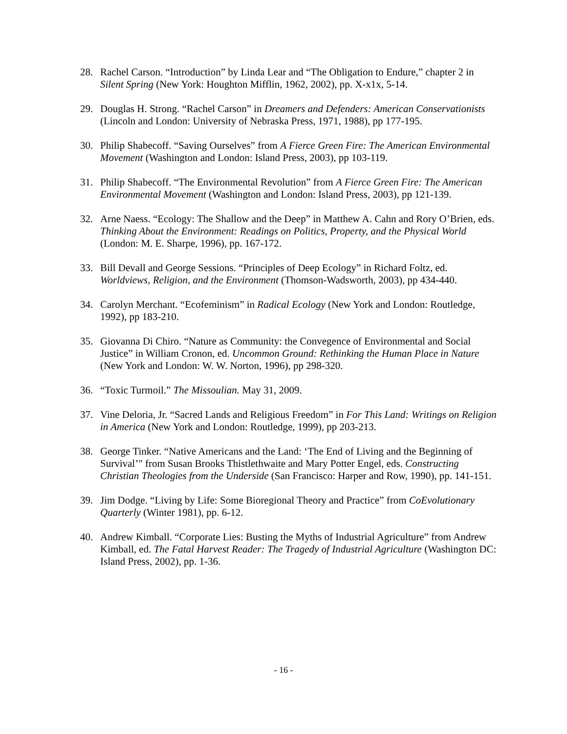28. Rachel Carson. “Introduction” by Linda Lear and “The Obligation to Endure,” chapter 2 in Silent Spring (New York: Houghton Mifflin, 1962, 2002), pp. X-x1x, 5-14.
29. Douglas H. Strong. “Rachel Carson” in Dreamers and Defenders: American Conservationists (Lincoln and London: University of Nebraska Press, 1971, 1988), pp 177-195.
30. Philip Shabecoff. “Saving Ourselves” from A Fierce Green Fire: The American Environmental Movement (Washington and London: Island Press, 2003), pp 103-119.
31. Philip Shabecoff. “The Environmental Revolution” from A Fierce Green Fire: The American Environmental Movement (Washington and London: Island Press, 2003), pp 121-139.
32. Arne Naess. “Ecology: The Shallow and the Deep” in Matthew A. Cahn and Rory O’Brien, eds. Thinking About the Environment: Readings on Politics, Property, and the Physical World (London: M. E. Sharpe, 1996), pp. 167-172.
33. Bill Devall and George Sessions. “Principles of Deep Ecology” in Richard Foltz, ed. Worldviews, Religion, and the Environment (Thomson-Wadsworth, 2003), pp 434-440.
34. Carolyn Merchant. “Ecofeminism” in Radical Ecology (New York and London: Routledge, 1992), pp 183-210.
35. Giovanna Di Chiro. “Nature as Community: the Convegence of Environmental and Social Justice” in William Cronon, ed. Uncommon Ground: Rethinking the Human Place in Nature (New York and London: W. W. Norton, 1996), pp 298-320.
36. “Toxic Turmoil.” The Missoulian. May 31, 2009.
37. Vine Deloria, Jr. “Sacred Lands and Religious Freedom” in For This Land: Writings on Religion in America (New York and London: Routledge, 1999), pp 203-213.
38. George Tinker. “Native Americans and the Land: ‘The End of Living and the Beginning of Survival’" from Susan Brooks Thistlethwaite and Mary Potter Engel, eds. Constructing Christian Theologies from the Underside (San Francisco: Harper and Row, 1990), pp. 141-151.
39. Jim Dodge. “Living by Life: Some Bioregional Theory and Practice” from CoEvolutionary Quarterly (Winter 1981), pp. 6-12.
40. Andrew Kimball. “Corporate Lies: Busting the Myths of Industrial Agriculture” from Andrew Kimball, ed. The Fatal Harvest Reader: The Tragedy of Industrial Agriculture (Washington DC: Island Press, 2002), pp. 1-36.
- 16 -